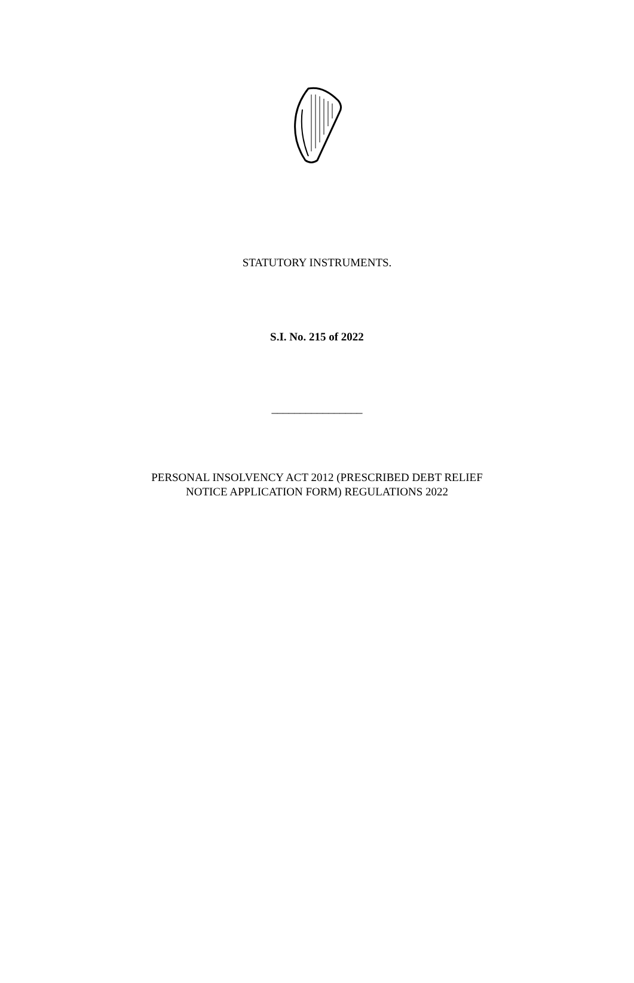STATUTORY INSTRUMENTS.
S.I. No. 215 of 2022
________________
PERSONAL INSOLVENCY ACT 2012 (PRESCRIBED DEBT RELIEF
NOTICE APPLICATION FORM) REGULATIONS 2022